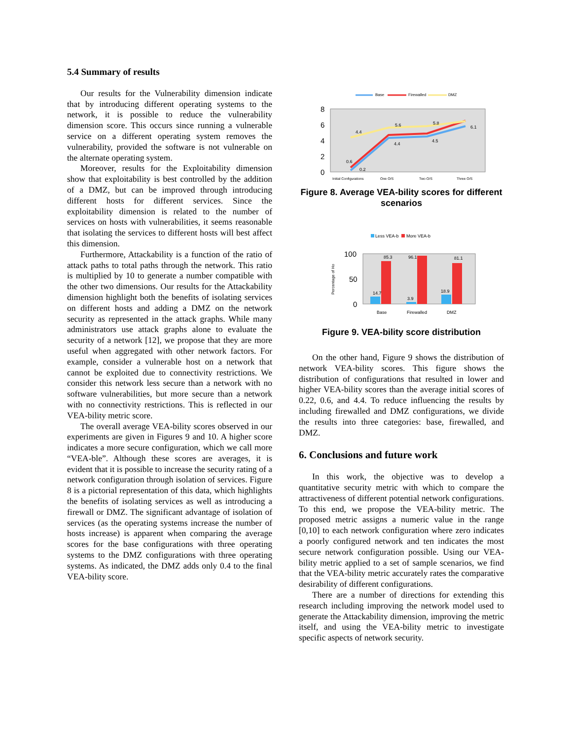5.4 Summary of results
Our results for the Vulnerability dimension indicate that by introducing different operating systems to the network, it is possible to reduce the vulnerability dimension score. This occurs since running a vulnerable service on a different operating system removes the vulnerability, provided the software is not vulnerable on the alternate operating system.
Moreover, results for the Exploitability dimension show that exploitability is best controlled by the addition of a DMZ, but can be improved through introducing different hosts for different services. Since the exploitability dimension is related to the number of services on hosts with vulnerabilities, it seems reasonable that isolating the services to different hosts will best affect this dimension.
Furthermore, Attackability is a function of the ratio of attack paths to total paths through the network. This ratio is multiplied by 10 to generate a number compatible with the other two dimensions. Our results for the Attackability dimension highlight both the benefits of isolating services on different hosts and adding a DMZ on the network security as represented in the attack graphs. While many administrators use attack graphs alone to evaluate the security of a network [12], we propose that they are more useful when aggregated with other network factors. For example, consider a vulnerable host on a network that cannot be exploited due to connectivity restrictions. We consider this network less secure than a network with no software vulnerabilities, but more secure than a network with no connectivity restrictions. This is reflected in our VEA-bility metric score.
The overall average VEA-bility scores observed in our experiments are given in Figures 9 and 10. A higher score indicates a more secure configuration, which we call more “VEA-ble”. Although these scores are averages, it is evident that it is possible to increase the security rating of a network configuration through isolation of services. Figure 8 is a pictorial representation of this data, which highlights the benefits of isolating services as well as introducing a firewall or DMZ. The significant advantage of isolation of services (as the operating systems increase the number of hosts increase) is apparent when comparing the average scores for the base configurations with three operating systems to the DMZ configurations with three operating systems. As indicated, the DMZ adds only 0.4 to the final VEA-bility score.
Base
Firewalled
DMZ
8
6
4
2
0
4.4
5.6
5.8
0.6
0.2
4.4
4.5
6.1
Initial Configurations
One O/S
Two O/S
Three O/S
Figure 8. Average VEA-bility scores for different scenarios
Less VEA-b
More VEA-b
100
50
0
Percentage of Ho
85.3
96.1
81.1
14.7
3.9
18.9
Base
Firewalled
DMZ
Figure 9. VEA-bility score distribution
On the other hand, Figure 9 shows the distribution of network VEA-bility scores. This figure shows the distribution of configurations that resulted in lower and higher VEA-bility scores than the average initial scores of 0.22, 0.6, and 4.4. To reduce influencing the results by including firewalled and DMZ configurations, we divide the results into three categories: base, firewalled, and DMZ.
6. Conclusions and future work
In this work, the objective was to develop a quantitative security metric with which to compare the attractiveness of different potential network configurations. To this end, we propose the VEA-bility metric. The proposed metric assigns a numeric value in the range [0,10] to each network configuration where zero indicates a poorly configured network and ten indicates the most secure network configuration possible. Using our VEA-bility metric applied to a set of sample scenarios, we find that the VEA-bility metric accurately rates the comparative desirability of different configurations.
There are a number of directions for extending this research including improving the network model used to generate the Attackability dimension, improving the metric itself, and using the VEA-bility metric to investigate specific aspects of network security.